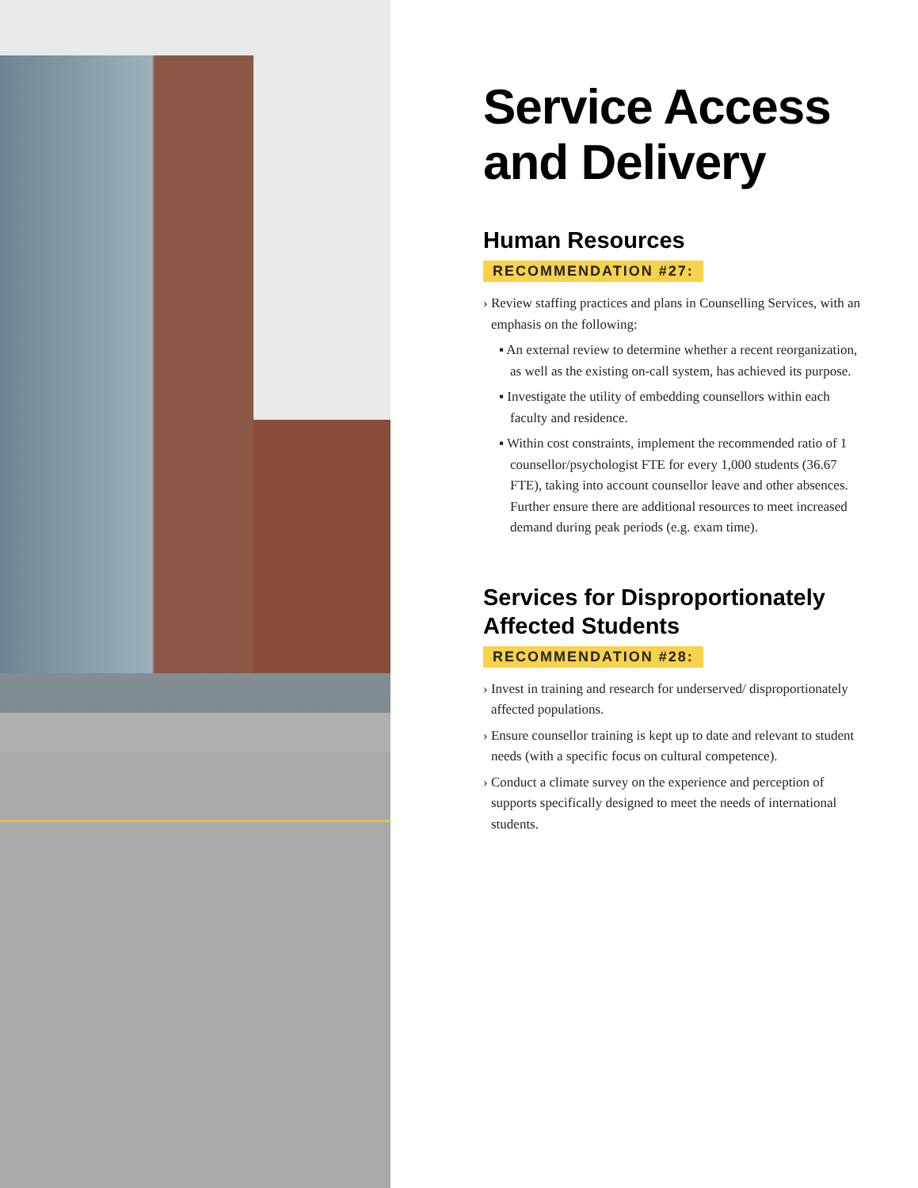Service Access and Delivery
Human Resources
RECOMMENDATION #27:
› Review staffing practices and plans in Counselling Services, with an emphasis on the following:
▪ An external review to determine whether a recent reorganization, as well as the existing on-call system, has achieved its purpose.
▪ Investigate the utility of embedding counsellors within each faculty and residence.
▪ Within cost constraints, implement the recommended ratio of 1 counsellor/psychologist FTE for every 1,000 students (36.67 FTE), taking into account counsellor leave and other absences. Further ensure there are additional resources to meet increased demand during peak periods (e.g. exam time).
Services for Disproportionately Affected Students
RECOMMENDATION #28:
› Invest in training and research for underserved/ disproportionately affected populations.
› Ensure counsellor training is kept up to date and relevant to student needs (with a specific focus on cultural competence).
› Conduct a climate survey on the experience and perception of supports specifically designed to meet the needs of international students.